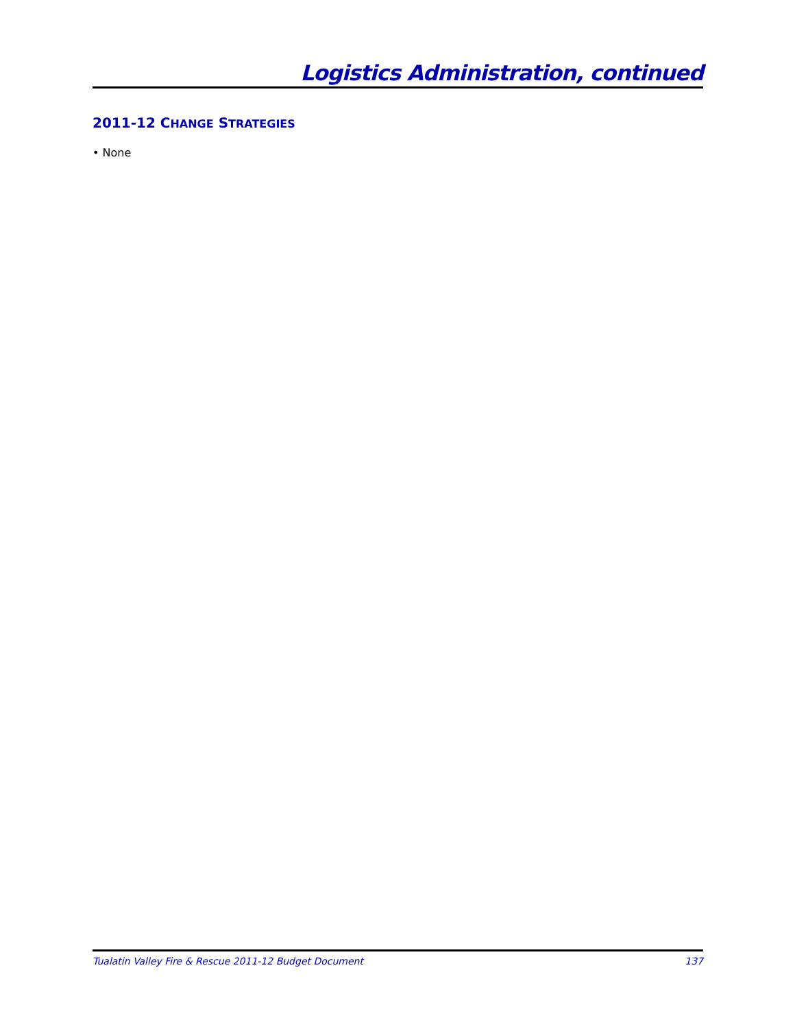Logistics Administration, continued
2011-12 CHANGE STRATEGIES
• None
Tualatin Valley Fire & Rescue 2011-12 Budget Document 137